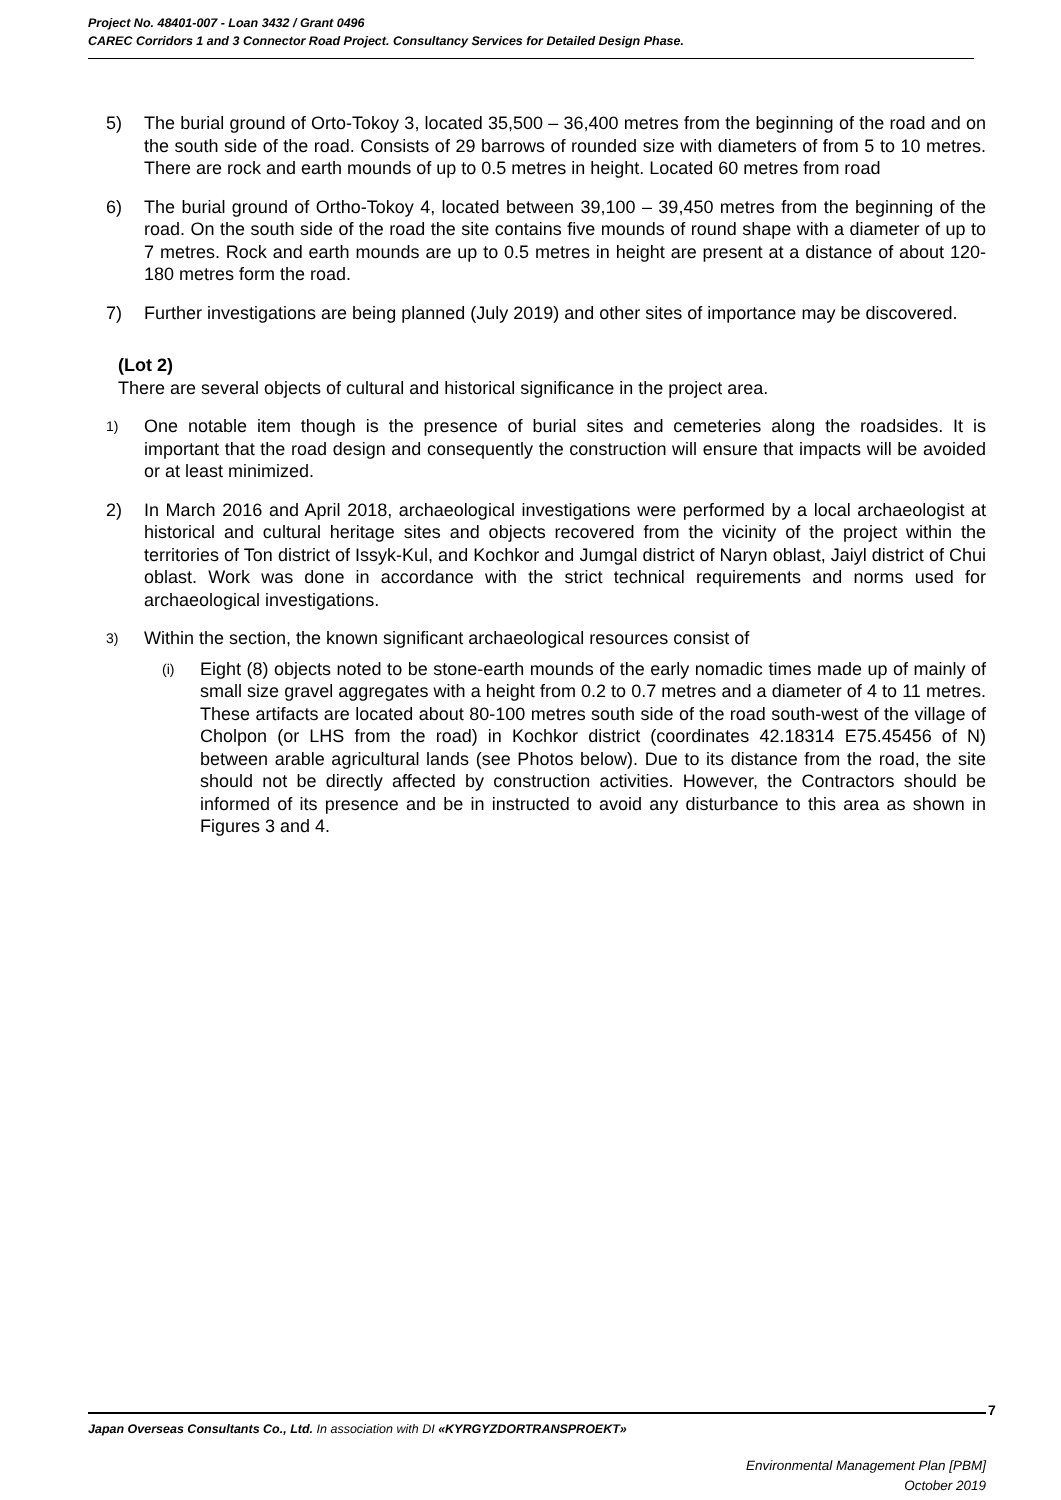Project No. 48401-007 - Loan 3432 / Grant 0496
CAREC Corridors 1 and 3 Connector Road Project. Consultancy Services for Detailed Design Phase.
5) The burial ground of Orto-Tokoy 3, located 35,500 – 36,400 metres from the beginning of the road and on the south side of the road. Consists of 29 barrows of rounded size with diameters of from 5 to 10 metres. There are rock and earth mounds of up to 0.5 metres in height. Located 60 metres from road
6) The burial ground of Ortho-Tokoy 4, located between 39,100 – 39,450 metres from the beginning of the road. On the south side of the road the site contains five mounds of round shape with a diameter of up to 7 metres. Rock and earth mounds are up to 0.5 metres in height are present at a distance of about 120-180 metres form the road.
7) Further investigations are being planned (July 2019) and other sites of importance may be discovered.
(Lot 2)
There are several objects of cultural and historical significance in the project area.
1) One notable item though is the presence of burial sites and cemeteries along the roadsides. It is important that the road design and consequently the construction will ensure that impacts will be avoided or at least minimized.
2) In March 2016 and April 2018, archaeological investigations were performed by a local archaeologist at historical and cultural heritage sites and objects recovered from the vicinity of the project within the territories of Ton district of Issyk-Kul, and Kochkor and Jumgal district of Naryn oblast, Jaiyl district of Chui oblast. Work was done in accordance with the strict technical requirements and norms used for archaeological investigations.
3) Within the section, the known significant archaeological resources consist of
(i) Eight (8) objects noted to be stone-earth mounds of the early nomadic times made up of mainly of small size gravel aggregates with a height from 0.2 to 0.7 metres and a diameter of 4 to 11 metres. These artifacts are located about 80-100 metres south side of the road south-west of the village of Cholpon (or LHS from the road) in Kochkor district (coordinates 42.18314 E75.45456 of N) between arable agricultural lands (see Photos below). Due to its distance from the road, the site should not be directly affected by construction activities. However, the Contractors should be informed of its presence and be in instructed to avoid any disturbance to this area as shown in Figures 3 and 4.
7
Japan Overseas Consultants Co., Ltd. In association with DI «KYRGYZDORTRANSPROEKT»
Environmental Management Plan [PBM]
October 2019